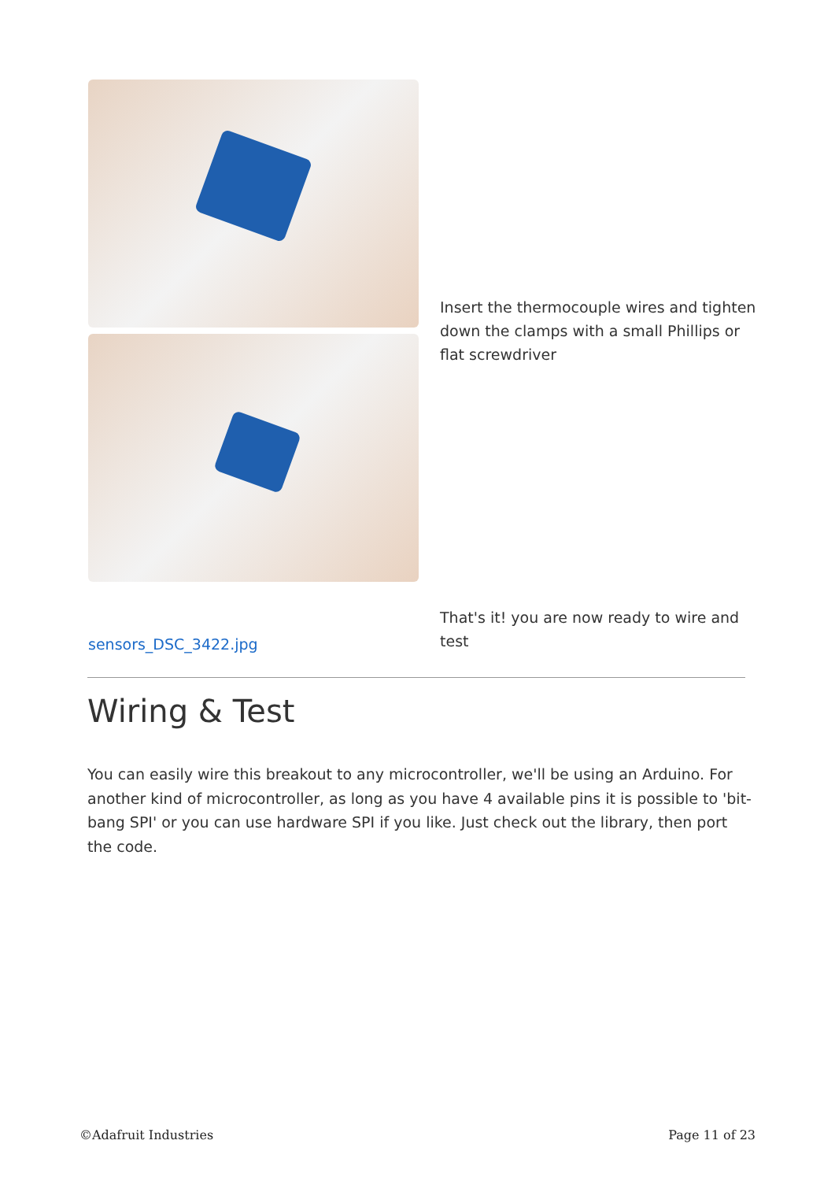Insert the thermocouple wires and tighten down the clamps with a small Phillips or flat screwdriver
sensors_DSC_3422.jpg
That's it! you are now ready to wire and test
Wiring & Test
You can easily wire this breakout to any microcontroller, we'll be using an Arduino. For another kind of microcontroller, as long as you have 4 available pins it is possible to 'bit-bang SPI' or you can use hardware SPI if you like. Just check out the library, then port the code.
©Adafruit Industries Page 11 of 23